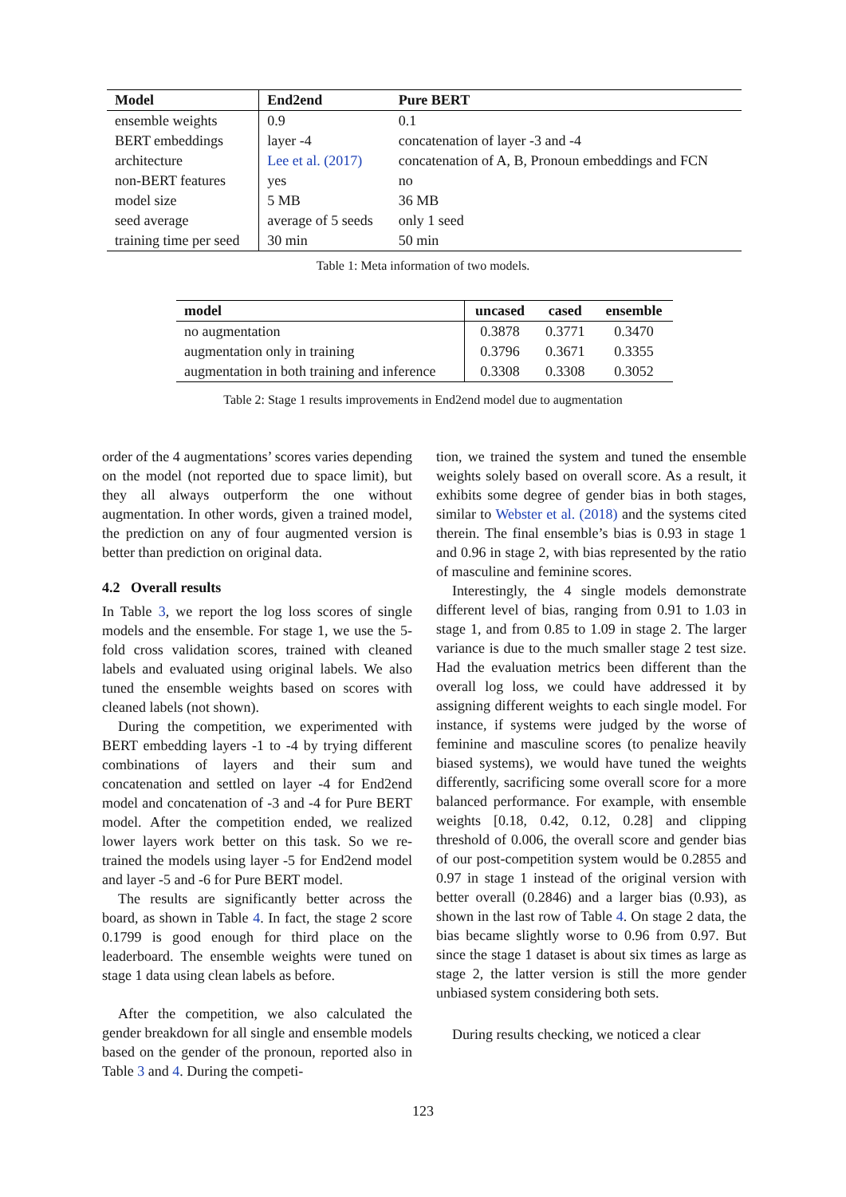| Model | End2end | Pure BERT |
| --- | --- | --- |
| ensemble weights | 0.9 | 0.1 |
| BERT embeddings | layer -4 | concatenation of layer -3 and -4 |
| architecture | Lee et al. (2017) | concatenation of A, B, Pronoun embeddings and FCN |
| non-BERT features | yes | no |
| model size | 5 MB | 36 MB |
| seed average | average of 5 seeds | only 1 seed |
| training time per seed | 30 min | 50 min |
Table 1: Meta information of two models.
| model | uncased | cased | ensemble |
| --- | --- | --- | --- |
| no augmentation | 0.3878 | 0.3771 | 0.3470 |
| augmentation only in training | 0.3796 | 0.3671 | 0.3355 |
| augmentation in both training and inference | 0.3308 | 0.3308 | 0.3052 |
Table 2: Stage 1 results improvements in End2end model due to augmentation
order of the 4 augmentations’ scores varies depending on the model (not reported due to space limit), but they all always outperform the one without augmentation. In other words, given a trained model, the prediction on any of four augmented version is better than prediction on original data.
4.2 Overall results
In Table 3, we report the log loss scores of single models and the ensemble. For stage 1, we use the 5-fold cross validation scores, trained with cleaned labels and evaluated using original labels. We also tuned the ensemble weights based on scores with cleaned labels (not shown).
During the competition, we experimented with BERT embedding layers -1 to -4 by trying different combinations of layers and their sum and concatenation and settled on layer -4 for End2end model and concatenation of -3 and -4 for Pure BERT model. After the competition ended, we realized lower layers work better on this task. So we re-trained the models using layer -5 for End2end model and layer -5 and -6 for Pure BERT model.
The results are significantly better across the board, as shown in Table 4. In fact, the stage 2 score 0.1799 is good enough for third place on the leaderboard. The ensemble weights were tuned on stage 1 data using clean labels as before.
After the competition, we also calculated the gender breakdown for all single and ensemble models based on the gender of the pronoun, reported also in Table 3 and 4. During the competi-
tion, we trained the system and tuned the ensemble weights solely based on overall score. As a result, it exhibits some degree of gender bias in both stages, similar to Webster et al. (2018) and the systems cited therein. The final ensemble’s bias is 0.93 in stage 1 and 0.96 in stage 2, with bias represented by the ratio of masculine and feminine scores.
Interestingly, the 4 single models demonstrate different level of bias, ranging from 0.91 to 1.03 in stage 1, and from 0.85 to 1.09 in stage 2. The larger variance is due to the much smaller stage 2 test size. Had the evaluation metrics been different than the overall log loss, we could have addressed it by assigning different weights to each single model. For instance, if systems were judged by the worse of feminine and masculine scores (to penalize heavily biased systems), we would have tuned the weights differently, sacrificing some overall score for a more balanced performance. For example, with ensemble weights [0.18, 0.42, 0.12, 0.28] and clipping threshold of 0.006, the overall score and gender bias of our post-competition system would be 0.2855 and 0.97 in stage 1 instead of the original version with better overall (0.2846) and a larger bias (0.93), as shown in the last row of Table 4. On stage 2 data, the bias became slightly worse to 0.96 from 0.97. But since the stage 1 dataset is about six times as large as stage 2, the latter version is still the more gender unbiased system considering both sets.
During results checking, we noticed a clear
123